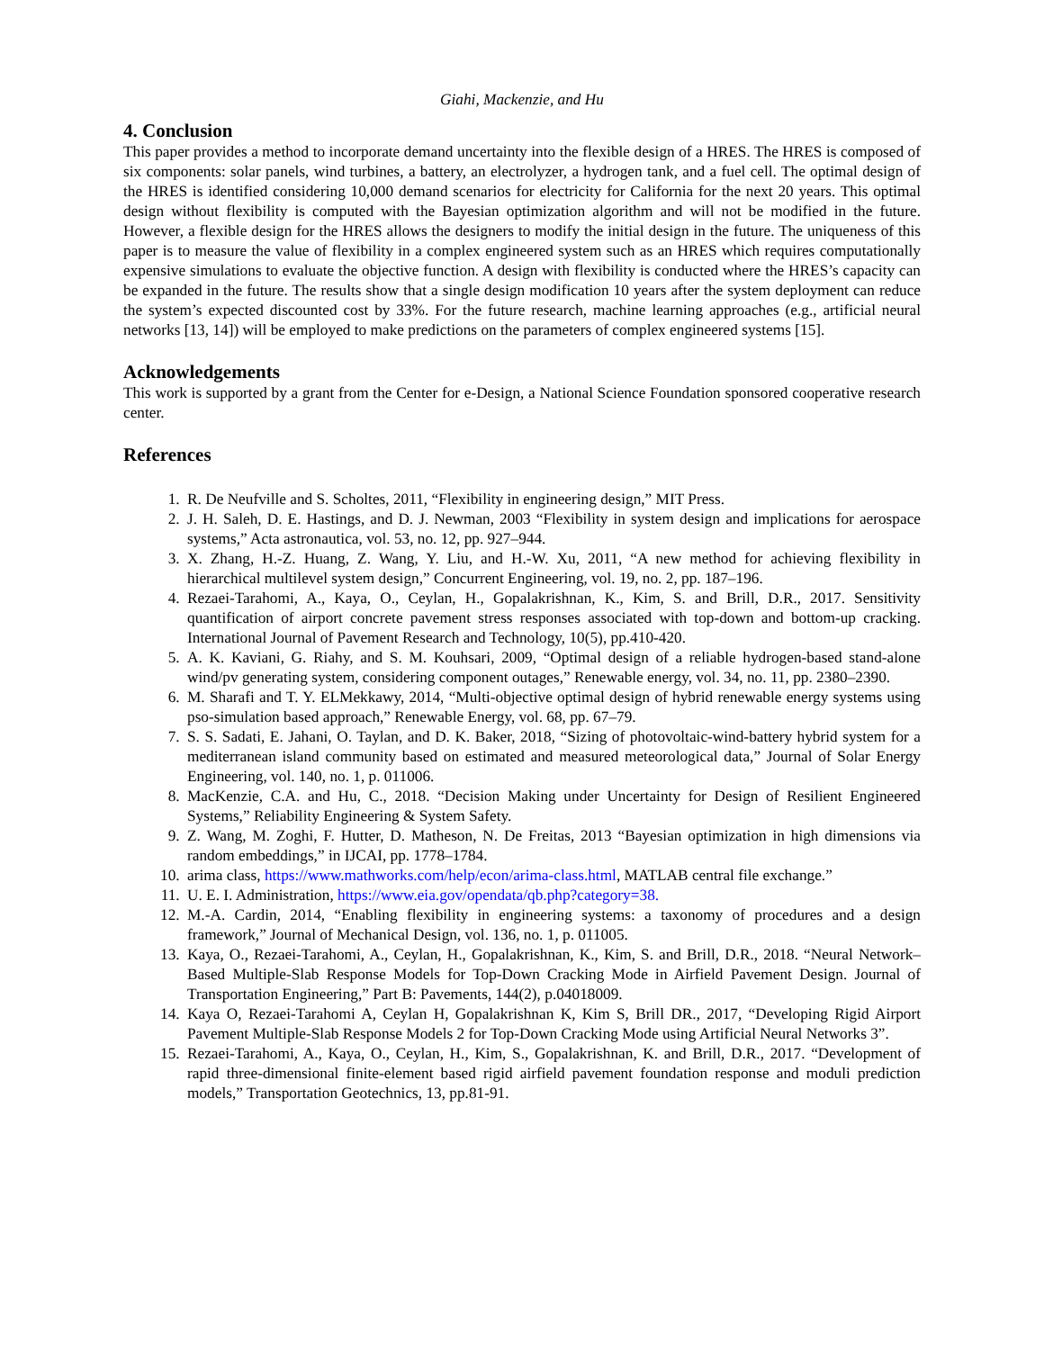Giahi, Mackenzie, and Hu
4. Conclusion
This paper provides a method to incorporate demand uncertainty into the flexible design of a HRES. The HRES is composed of six components: solar panels, wind turbines, a battery, an electrolyzer, a hydrogen tank, and a fuel cell. The optimal design of the HRES is identified considering 10,000 demand scenarios for electricity for California for the next 20 years. This optimal design without flexibility is computed with the Bayesian optimization algorithm and will not be modified in the future. However, a flexible design for the HRES allows the designers to modify the initial design in the future. The uniqueness of this paper is to measure the value of flexibility in a complex engineered system such as an HRES which requires computationally expensive simulations to evaluate the objective function. A design with flexibility is conducted where the HRES’s capacity can be expanded in the future. The results show that a single design modification 10 years after the system deployment can reduce the system’s expected discounted cost by 33%. For the future research, machine learning approaches (e.g., artificial neural networks [13, 14]) will be employed to make predictions on the parameters of complex engineered systems [15].
Acknowledgements
This work is supported by a grant from the Center for e-Design, a National Science Foundation sponsored cooperative research center.
References
1. R. De Neufville and S. Scholtes, 2011, “Flexibility in engineering design,” MIT Press.
2. J. H. Saleh, D. E. Hastings, and D. J. Newman, 2003 “Flexibility in system design and implications for aerospace systems,” Acta astronautica, vol. 53, no. 12, pp. 927–944.
3. X. Zhang, H.-Z. Huang, Z. Wang, Y. Liu, and H.-W. Xu, 2011, “A new method for achieving flexibility in hierarchical multilevel system design,” Concurrent Engineering, vol. 19, no. 2, pp. 187–196.
4. Rezaei-Tarahomi, A., Kaya, O., Ceylan, H., Gopalakrishnan, K., Kim, S. and Brill, D.R., 2017. Sensitivity quantification of airport concrete pavement stress responses associated with top-down and bottom-up cracking. International Journal of Pavement Research and Technology, 10(5), pp.410-420.
5. A. K. Kaviani, G. Riahy, and S. M. Kouhsari, 2009, “Optimal design of a reliable hydrogen-based stand-alone wind/pv generating system, considering component outages,” Renewable energy, vol. 34, no. 11, pp. 2380–2390.
6. M. Sharafi and T. Y. ELMekkawy, 2014, “Multi-objective optimal design of hybrid renewable energy systems using pso-simulation based approach,” Renewable Energy, vol. 68, pp. 67–79.
7. S. S. Sadati, E. Jahani, O. Taylan, and D. K. Baker, 2018, “Sizing of photovoltaic-wind-battery hybrid system for a mediterranean island community based on estimated and measured meteorological data,” Journal of Solar Energy Engineering, vol. 140, no. 1, p. 011006.
8. MacKenzie, C.A. and Hu, C., 2018. “Decision Making under Uncertainty for Design of Resilient Engineered Systems,” Reliability Engineering & System Safety.
9. Z. Wang, M. Zoghi, F. Hutter, D. Matheson, N. De Freitas, 2013 “Bayesian optimization in high dimensions via random embeddings,” in IJCAI, pp. 1778–1784.
10. arima class, https://www.mathworks.com/help/econ/arima-class.html, MATLAB central file exchange.”
11. U. E. I. Administration, https://www.eia.gov/opendata/qb.php?category=38.
12. M.-A. Cardin, 2014, “Enabling flexibility in engineering systems: a taxonomy of procedures and a design framework,” Journal of Mechanical Design, vol. 136, no. 1, p. 011005.
13. Kaya, O., Rezaei-Tarahomi, A., Ceylan, H., Gopalakrishnan, K., Kim, S. and Brill, D.R., 2018. “Neural Network–Based Multiple-Slab Response Models for Top-Down Cracking Mode in Airfield Pavement Design. Journal of Transportation Engineering,” Part B: Pavements, 144(2), p.04018009.
14. Kaya O, Rezaei-Tarahomi A, Ceylan H, Gopalakrishnan K, Kim S, Brill DR., 2017, “Developing Rigid Airport Pavement Multiple-Slab Response Models 2 for Top-Down Cracking Mode using Artificial Neural Networks 3”.
15. Rezaei-Tarahomi, A., Kaya, O., Ceylan, H., Kim, S., Gopalakrishnan, K. and Brill, D.R., 2017. “Development of rapid three-dimensional finite-element based rigid airfield pavement foundation response and moduli prediction models,” Transportation Geotechnics, 13, pp.81-91.